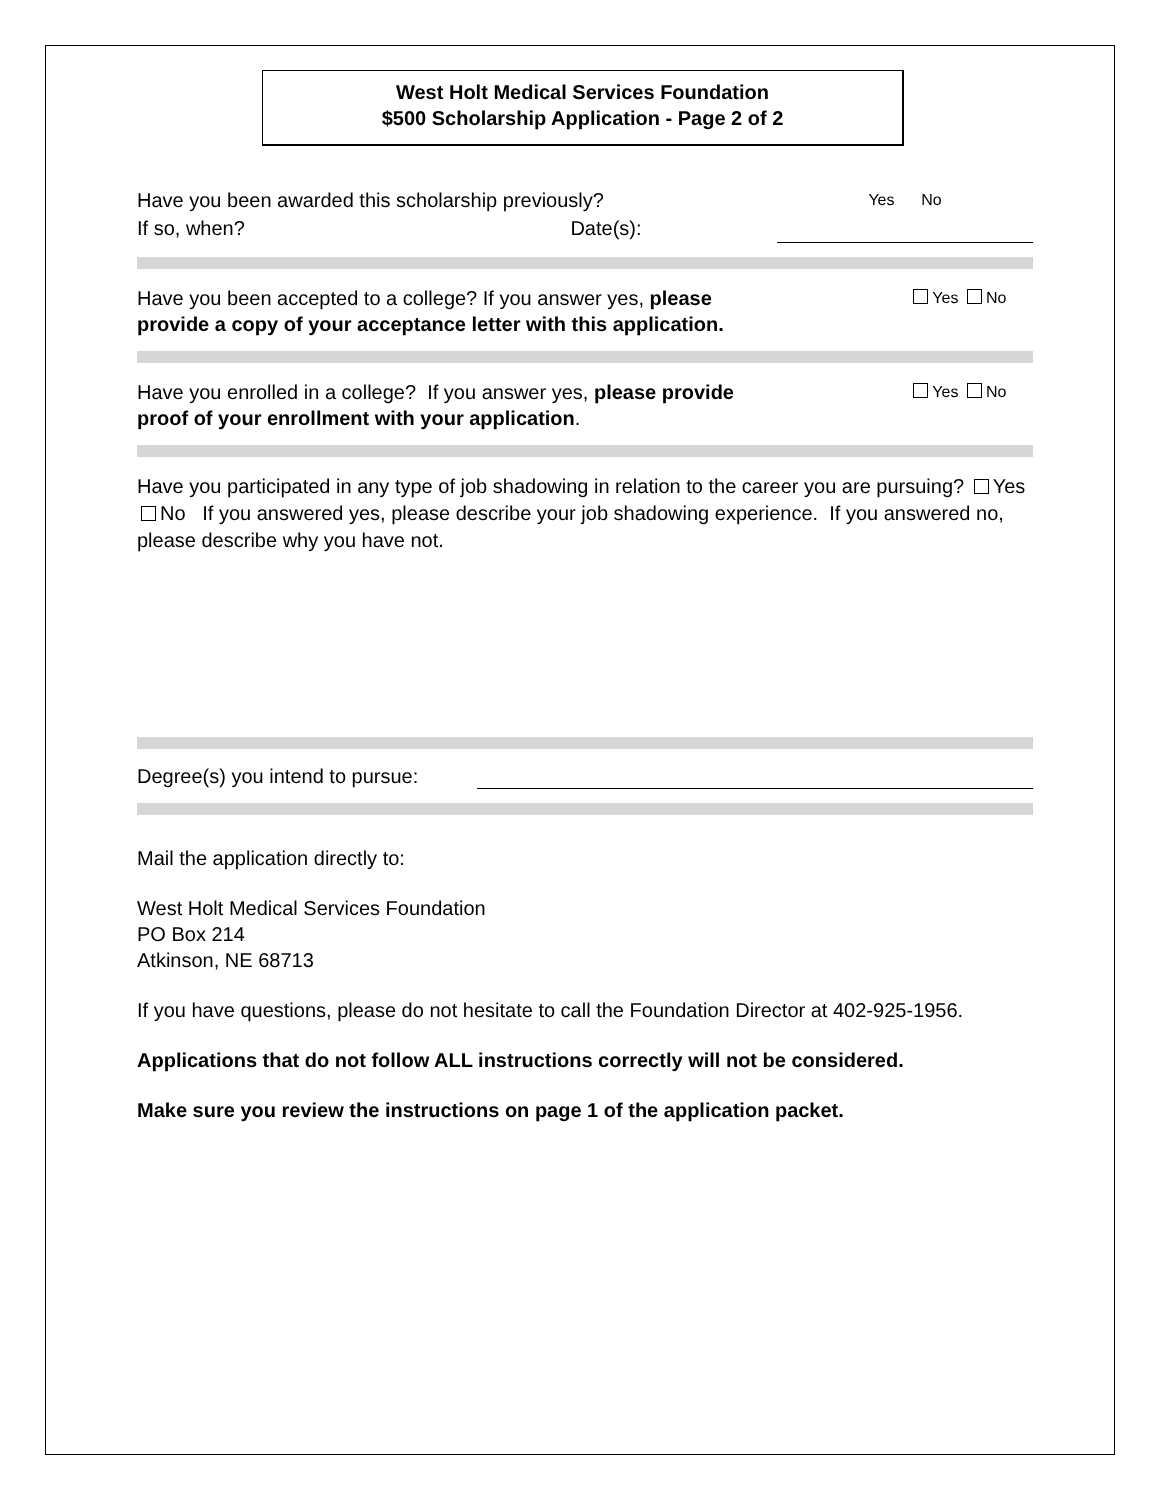West Holt Medical Services Foundation
$500 Scholarship Application - Page 2 of 2
Have you been awarded this scholarship previously?
If so, when? Date(s):
Yes No
Have you been accepted to a college? If you answer yes, please
provide a copy of your acceptance letter with this application.
Yes No
Have you enrolled in a college? If you answer yes, please provide
proof of your enrollment with your application.
Yes No
Have you participated in any type of job shadowing in relation to the career you are pursuing? Yes No If you answered yes, please describe your job shadowing experience. If you answered no, please describe why you have not.
Degree(s) you intend to pursue:
Mail the application directly to:
West Holt Medical Services Foundation
PO Box 214
Atkinson, NE 68713
If you have questions, please do not hesitate to call the Foundation Director at 402-925-1956.
Applications that do not follow ALL instructions correctly will not be considered.
Make sure you review the instructions on page 1 of the application packet.